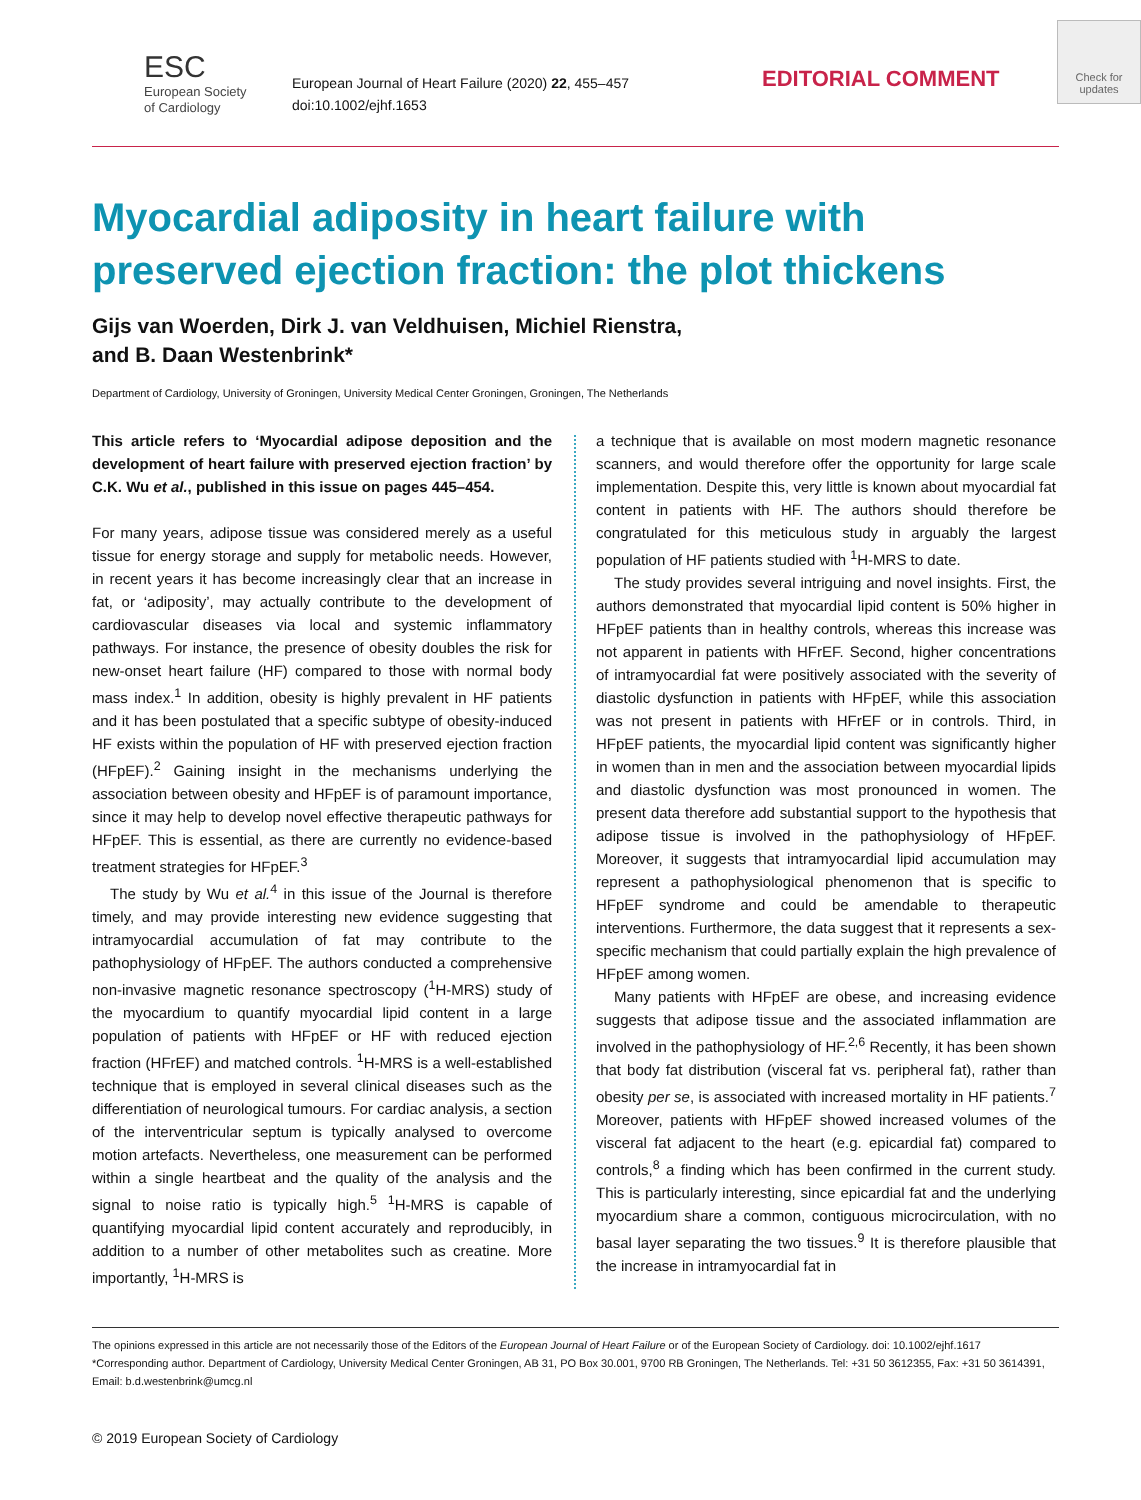ESC
European Society
of Cardiology
European Journal of Heart Failure (2020) 22, 455–457
doi:10.1002/ejhf.1653
EDITORIAL COMMENT
Check for updates
Myocardial adiposity in heart failure with preserved ejection fraction: the plot thickens
Gijs van Woerden, Dirk J. van Veldhuisen, Michiel Rienstra,
and B. Daan Westenbrink*
Department of Cardiology, University of Groningen, University Medical Center Groningen, Groningen, The Netherlands
This article refers to ‘Myocardial adipose deposition and the development of heart failure with preserved ejection fraction’ by C.K. Wu et al., published in this issue on pages 445–454.
For many years, adipose tissue was considered merely as a useful tissue for energy storage and supply for metabolic needs. However, in recent years it has become increasingly clear that an increase in fat, or ‘adiposity’, may actually contribute to the development of cardiovascular diseases via local and systemic inflammatory pathways. For instance, the presence of obesity doubles the risk for new-onset heart failure (HF) compared to those with normal body mass index.<sup>1</sup> In addition, obesity is highly prevalent in HF patients and it has been postulated that a specific subtype of obesity-induced HF exists within the population of HF with preserved ejection fraction (HFpEF).<sup>2</sup> Gaining insight in the mechanisms underlying the association between obesity and HFpEF is of paramount importance, since it may help to develop novel effective therapeutic pathways for HFpEF. This is essential, as there are currently no evidence-based treatment strategies for HFpEF.<sup>3</sup>
The study by Wu et al.<sup>4</sup> in this issue of the Journal is therefore timely, and may provide interesting new evidence suggesting that intramyocardial accumulation of fat may contribute to the pathophysiology of HFpEF. The authors conducted a comprehensive non-invasive magnetic resonance spectroscopy (<sup>1</sup>H-MRS) study of the myocardium to quantify myocardial lipid content in a large population of patients with HFpEF or HF with reduced ejection fraction (HFrEF) and matched controls. <sup>1</sup>H-MRS is a well-established technique that is employed in several clinical diseases such as the differentiation of neurological tumours. For cardiac analysis, a section of the interventricular septum is typically analysed to overcome motion artefacts. Nevertheless, one measurement can be performed within a single heartbeat and the quality of the analysis and the signal to noise ratio is typically high.<sup>5</sup> <sup>1</sup>H-MRS is capable of quantifying myocardial lipid content accurately and reproducibly, in addition to a number of other metabolites such as creatine. More importantly, <sup>1</sup>H-MRS is
a technique that is available on most modern magnetic resonance scanners, and would therefore offer the opportunity for large scale implementation. Despite this, very little is known about myocardial fat content in patients with HF. The authors should therefore be congratulated for this meticulous study in arguably the largest population of HF patients studied with <sup>1</sup>H-MRS to date.
The study provides several intriguing and novel insights. First, the authors demonstrated that myocardial lipid content is 50% higher in HFpEF patients than in healthy controls, whereas this increase was not apparent in patients with HFrEF. Second, higher concentrations of intramyocardial fat were positively associated with the severity of diastolic dysfunction in patients with HFpEF, while this association was not present in patients with HFrEF or in controls. Third, in HFpEF patients, the myocardial lipid content was significantly higher in women than in men and the association between myocardial lipids and diastolic dysfunction was most pronounced in women. The present data therefore add substantial support to the hypothesis that adipose tissue is involved in the pathophysiology of HFpEF. Moreover, it suggests that intramyocardial lipid accumulation may represent a pathophysiological phenomenon that is specific to HFpEF syndrome and could be amendable to therapeutic interventions. Furthermore, the data suggest that it represents a sex-specific mechanism that could partially explain the high prevalence of HFpEF among women.
Many patients with HFpEF are obese, and increasing evidence suggests that adipose tissue and the associated inflammation are involved in the pathophysiology of HF.<sup>2,6</sup> Recently, it has been shown that body fat distribution (visceral fat vs. peripheral fat), rather than obesity per se, is associated with increased mortality in HF patients.<sup>7</sup> Moreover, patients with HFpEF showed increased volumes of the visceral fat adjacent to the heart (e.g. epicardial fat) compared to controls,<sup>8</sup> a finding which has been confirmed in the current study. This is particularly interesting, since epicardial fat and the underlying myocardium share a common, contiguous microcirculation, with no basal layer separating the two tissues.<sup>9</sup> It is therefore plausible that the increase in intramyocardial fat in
The opinions expressed in this article are not necessarily those of the Editors of the European Journal of Heart Failure or of the European Society of Cardiology. doi: 10.1002/ejhf.1617
*Corresponding author. Department of Cardiology, University Medical Center Groningen, AB 31, PO Box 30.001, 9700 RB Groningen, The Netherlands. Tel: +31 50 3612355, Fax: +31 50 3614391, Email: b.d.westenbrink@umcg.nl
© 2019 European Society of Cardiology